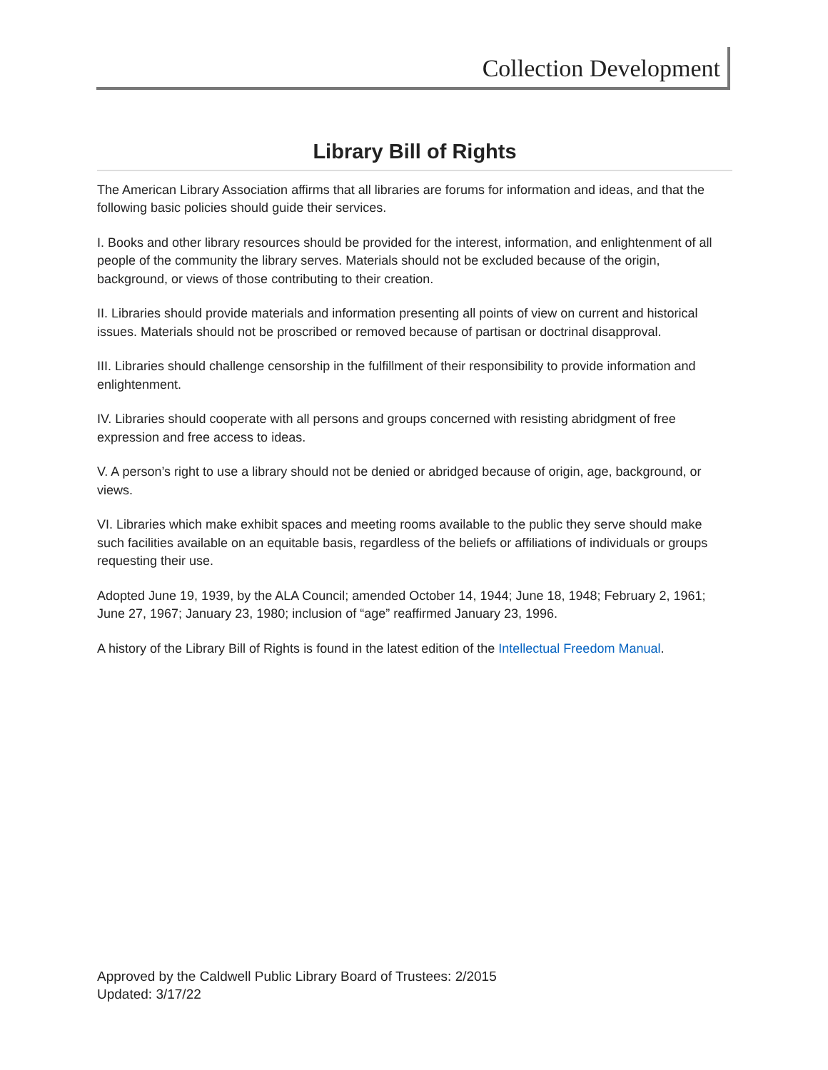Collection Development
Library Bill of Rights
The American Library Association affirms that all libraries are forums for information and ideas, and that the following basic policies should guide their services.
I. Books and other library resources should be provided for the interest, information, and enlightenment of all people of the community the library serves. Materials should not be excluded because of the origin, background, or views of those contributing to their creation.
II. Libraries should provide materials and information presenting all points of view on current and historical issues. Materials should not be proscribed or removed because of partisan or doctrinal disapproval.
III. Libraries should challenge censorship in the fulfillment of their responsibility to provide information and enlightenment.
IV. Libraries should cooperate with all persons and groups concerned with resisting abridgment of free expression and free access to ideas.
V. A person’s right to use a library should not be denied or abridged because of origin, age, background, or views.
VI. Libraries which make exhibit spaces and meeting rooms available to the public they serve should make such facilities available on an equitable basis, regardless of the beliefs or affiliations of individuals or groups requesting their use.
Adopted June 19, 1939, by the ALA Council; amended October 14, 1944; June 18, 1948; February 2, 1961; June 27, 1967; January 23, 1980; inclusion of “age” reaffirmed January 23, 1996.
A history of the Library Bill of Rights is found in the latest edition of the Intellectual Freedom Manual.
Approved by the Caldwell Public Library Board of Trustees: 2/2015
Updated: 3/17/22